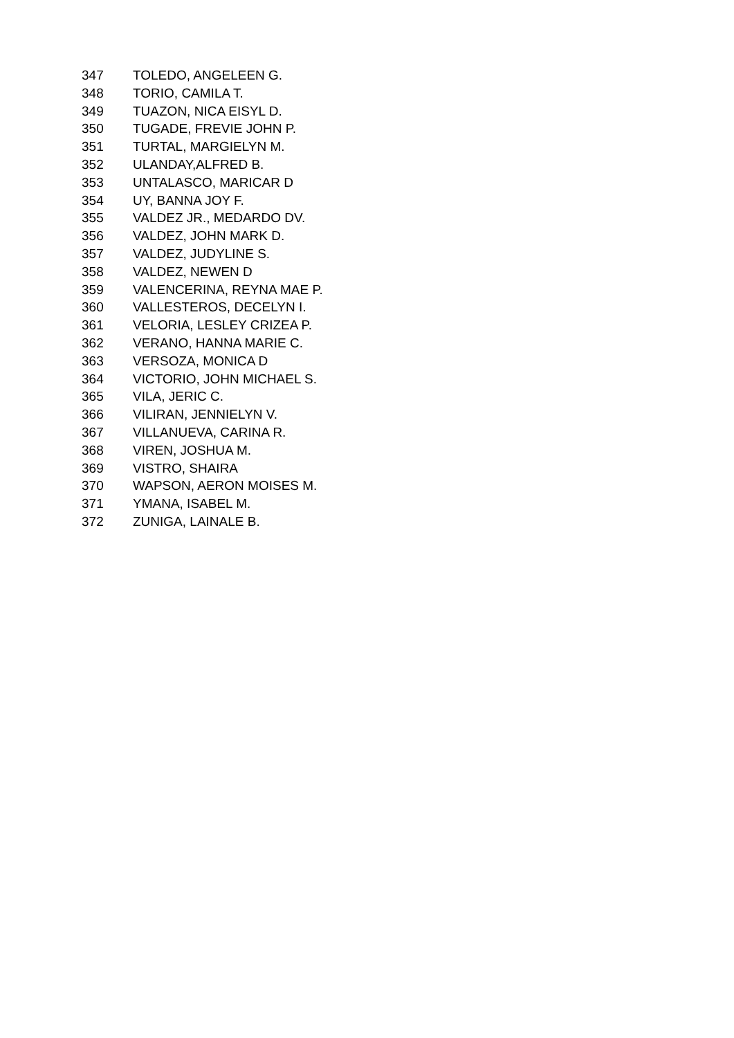| 347 | TOLEDO, ANGELEEN G. |
| 348 | TORIO, CAMILA T. |
| 349 | TUAZON, NICA EISYL D. |
| 350 | TUGADE, FREVIE JOHN P. |
| 351 | TURTAL, MARGIELYN M. |
| 352 | ULANDAY,ALFRED B. |
| 353 | UNTALASCO, MARICAR D |
| 354 | UY, BANNA JOY F. |
| 355 | VALDEZ JR., MEDARDO DV. |
| 356 | VALDEZ, JOHN MARK D. |
| 357 | VALDEZ, JUDYLINE S. |
| 358 | VALDEZ, NEWEN D |
| 359 | VALENCERINA, REYNA MAE P. |
| 360 | VALLESTEROS, DECELYN I. |
| 361 | VELORIA, LESLEY CRIZEA P. |
| 362 | VERANO, HANNA MARIE C. |
| 363 | VERSOZA, MONICA D |
| 364 | VICTORIO, JOHN MICHAEL S. |
| 365 | VILA, JERIC C. |
| 366 | VILIRAN, JENNIELYN V. |
| 367 | VILLANUEVA, CARINA R. |
| 368 | VIREN, JOSHUA M. |
| 369 | VISTRO, SHAIRA |
| 370 | WAPSON, AERON MOISES M. |
| 371 | YMANA, ISABEL M. |
| 372 | ZUNIGA, LAINALE B. |